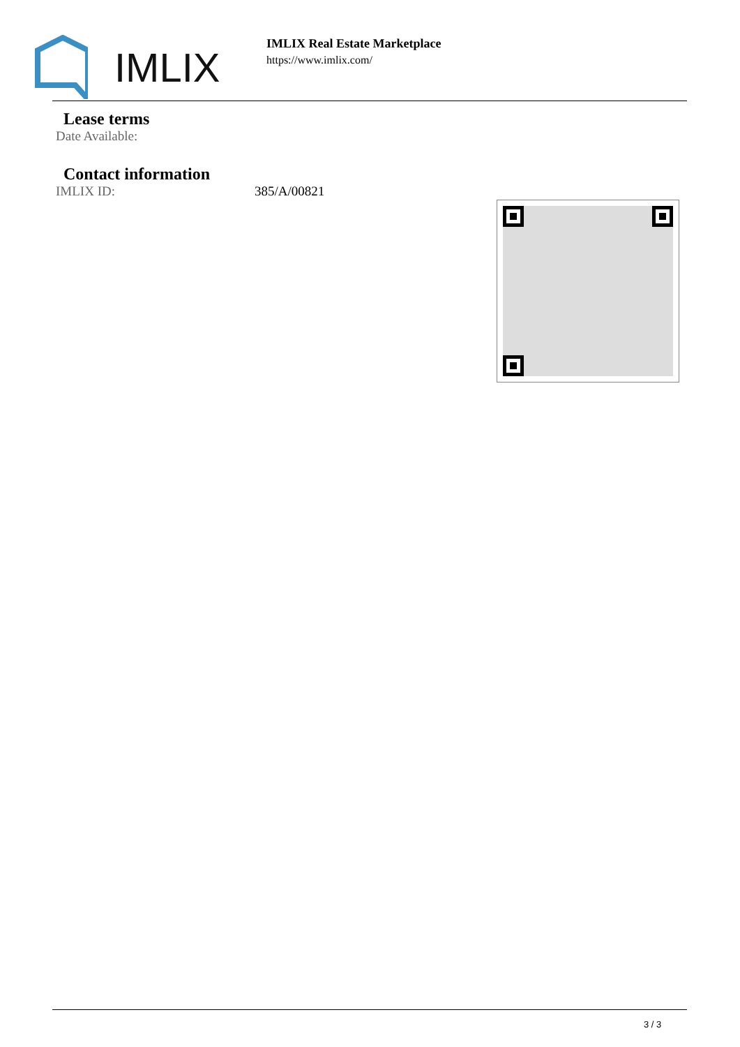IMLIX
IMLIX Real Estate Marketplace
https://www.imlix.com/
Lease terms
Date Available:
Contact information
IMLIX ID: 385/A/00821
3 / 3